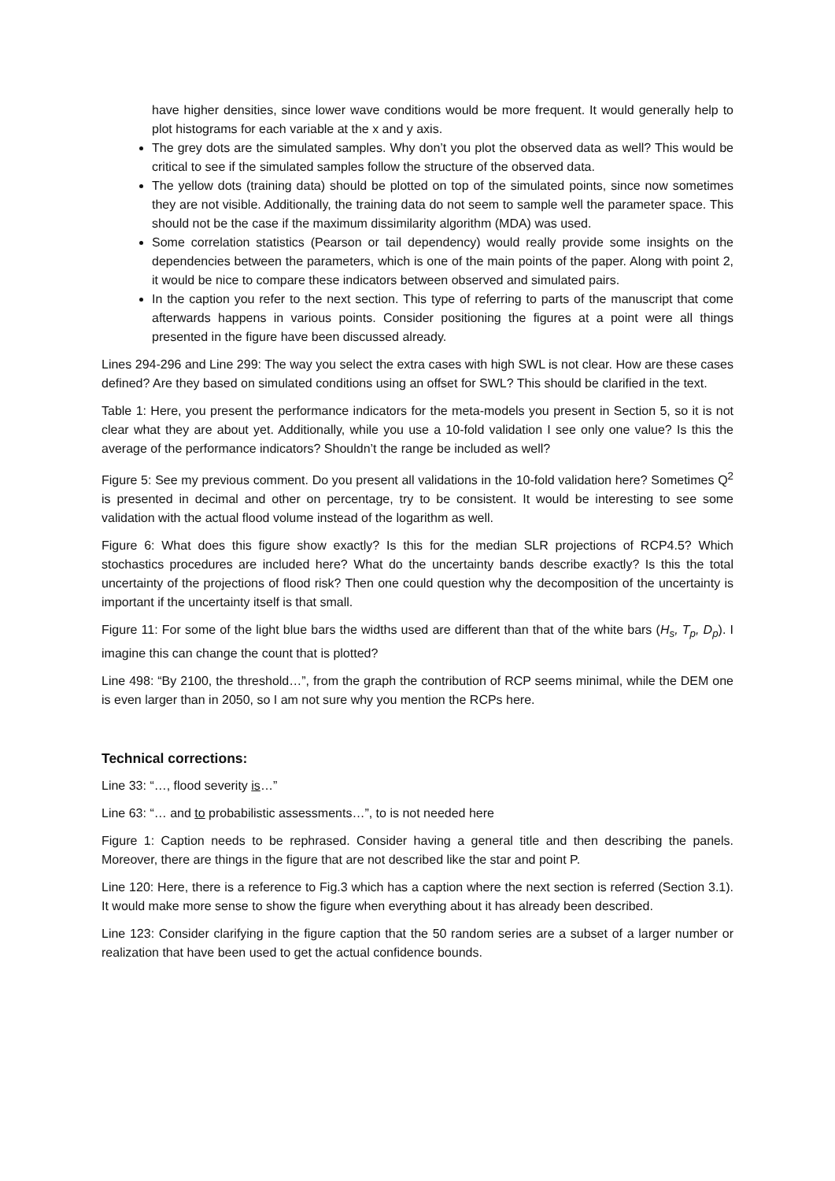have higher densities, since lower wave conditions would be more frequent. It would generally help to plot histograms for each variable at the x and y axis.
The grey dots are the simulated samples. Why don’t you plot the observed data as well? This would be critical to see if the simulated samples follow the structure of the observed data.
The yellow dots (training data) should be plotted on top of the simulated points, since now sometimes they are not visible. Additionally, the training data do not seem to sample well the parameter space. This should not be the case if the maximum dissimilarity algorithm (MDA) was used.
Some correlation statistics (Pearson or tail dependency) would really provide some insights on the dependencies between the parameters, which is one of the main points of the paper. Along with point 2, it would be nice to compare these indicators between observed and simulated pairs.
In the caption you refer to the next section. This type of referring to parts of the manuscript that come afterwards happens in various points. Consider positioning the figures at a point were all things presented in the figure have been discussed already.
Lines 294-296 and Line 299: The way you select the extra cases with high SWL is not clear. How are these cases defined? Are they based on simulated conditions using an offset for SWL? This should be clarified in the text.
Table 1: Here, you present the performance indicators for the meta-models you present in Section 5, so it is not clear what they are about yet. Additionally, while you use a 10-fold validation I see only one value? Is this the average of the performance indicators? Shouldn’t the range be included as well?
Figure 5: See my previous comment. Do you present all validations in the 10-fold validation here? Sometimes Q<sup>2</sup> is presented in decimal and other on percentage, try to be consistent. It would be interesting to see some validation with the actual flood volume instead of the logarithm as well.
Figure 6: What does this figure show exactly? Is this for the median SLR projections of RCP4.5? Which stochastics procedures are included here? What do the uncertainty bands describe exactly? Is this the total uncertainty of the projections of flood risk? Then one could question why the decomposition of the uncertainty is important if the uncertainty itself is that small.
Figure 11: For some of the light blue bars the widths used are different than that of the white bars (H<sub>s</sub>, T<sub>p</sub>, D<sub>p</sub>). I imagine this can change the count that is plotted?
Line 498: “By 2100, the threshold…”, from the graph the contribution of RCP seems minimal, while the DEM one is even larger than in 2050, so I am not sure why you mention the RCPs here.
Technical corrections:
Line 33: “…, flood severity is…”
Line 63: “… and to probabilistic assessments…”, to is not needed here
Figure 1: Caption needs to be rephrased. Consider having a general title and then describing the panels. Moreover, there are things in the figure that are not described like the star and point P.
Line 120: Here, there is a reference to Fig.3 which has a caption where the next section is referred (Section 3.1). It would make more sense to show the figure when everything about it has already been described.
Line 123: Consider clarifying in the figure caption that the 50 random series are a subset of a larger number or realization that have been used to get the actual confidence bounds.